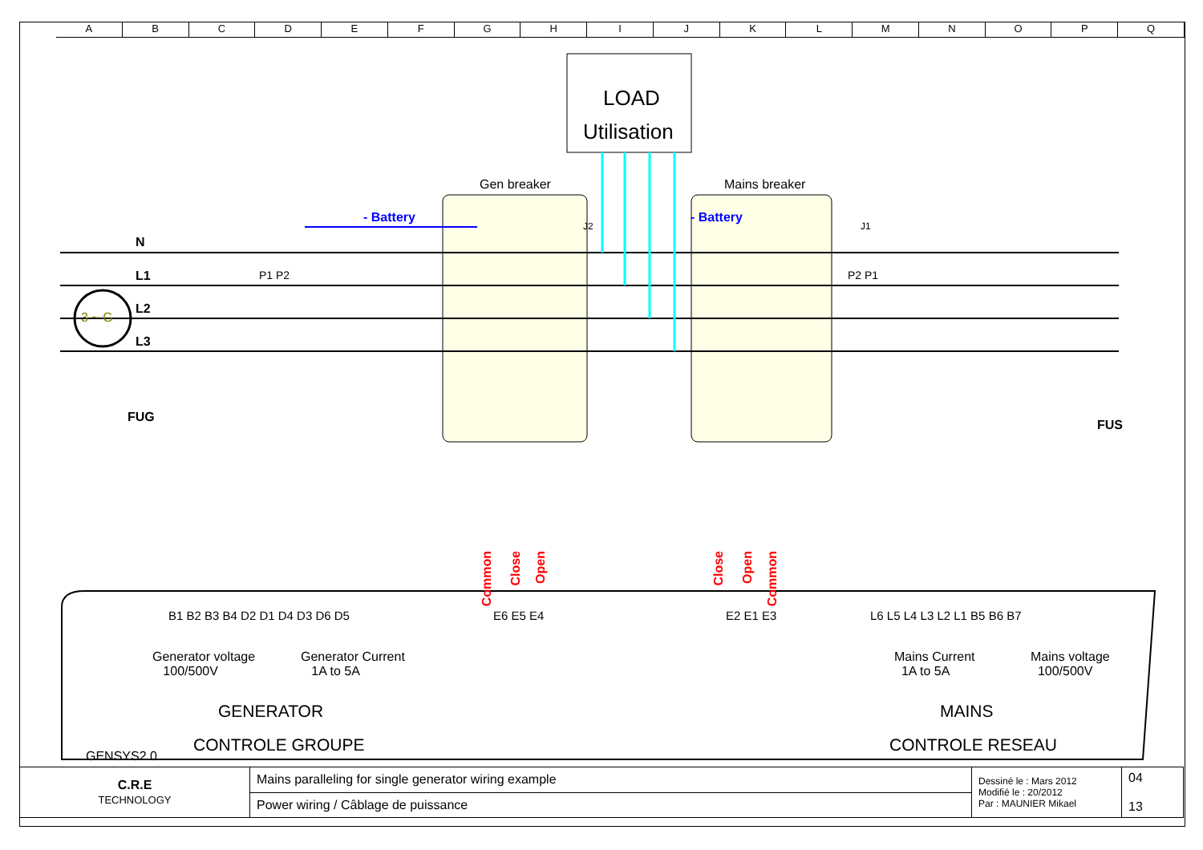ABCDEFGHIJKLMNOPQ
LOAD
Utilisation
Gen breaker Mains breaker
- Battery - Battery
J2 J1
N
L1
L2
L3
3 ~ G
FUG
FUS
P1 P2 P2 P1
Common
Close
Open
Close
Open
Common
B1 B2 B3 B4 D2 D1 D4 D3 D6 D5 E6 E5 E4 E2 E1 E3 L6 L5 L4 L3 L2 L1 B5 B6 B7
Generator voltage
100/500V
Generator Current
1A to 5A
Mains Current
1A to 5A
Mains voltage
100/500V
GENERATOR
CONTROLE GROUPE
MAINS
CONTROLE RESEAU
GENSYS2.0
| C.R.E TECHNOLOGY | Mains paralleling for single generator wiring example | Dessiné le : Mars 2012 Modifié le : 20/2012 Par : MAUNIER Mikael | 04 13 |
| | Power wiring / Câblage de puissance | | |